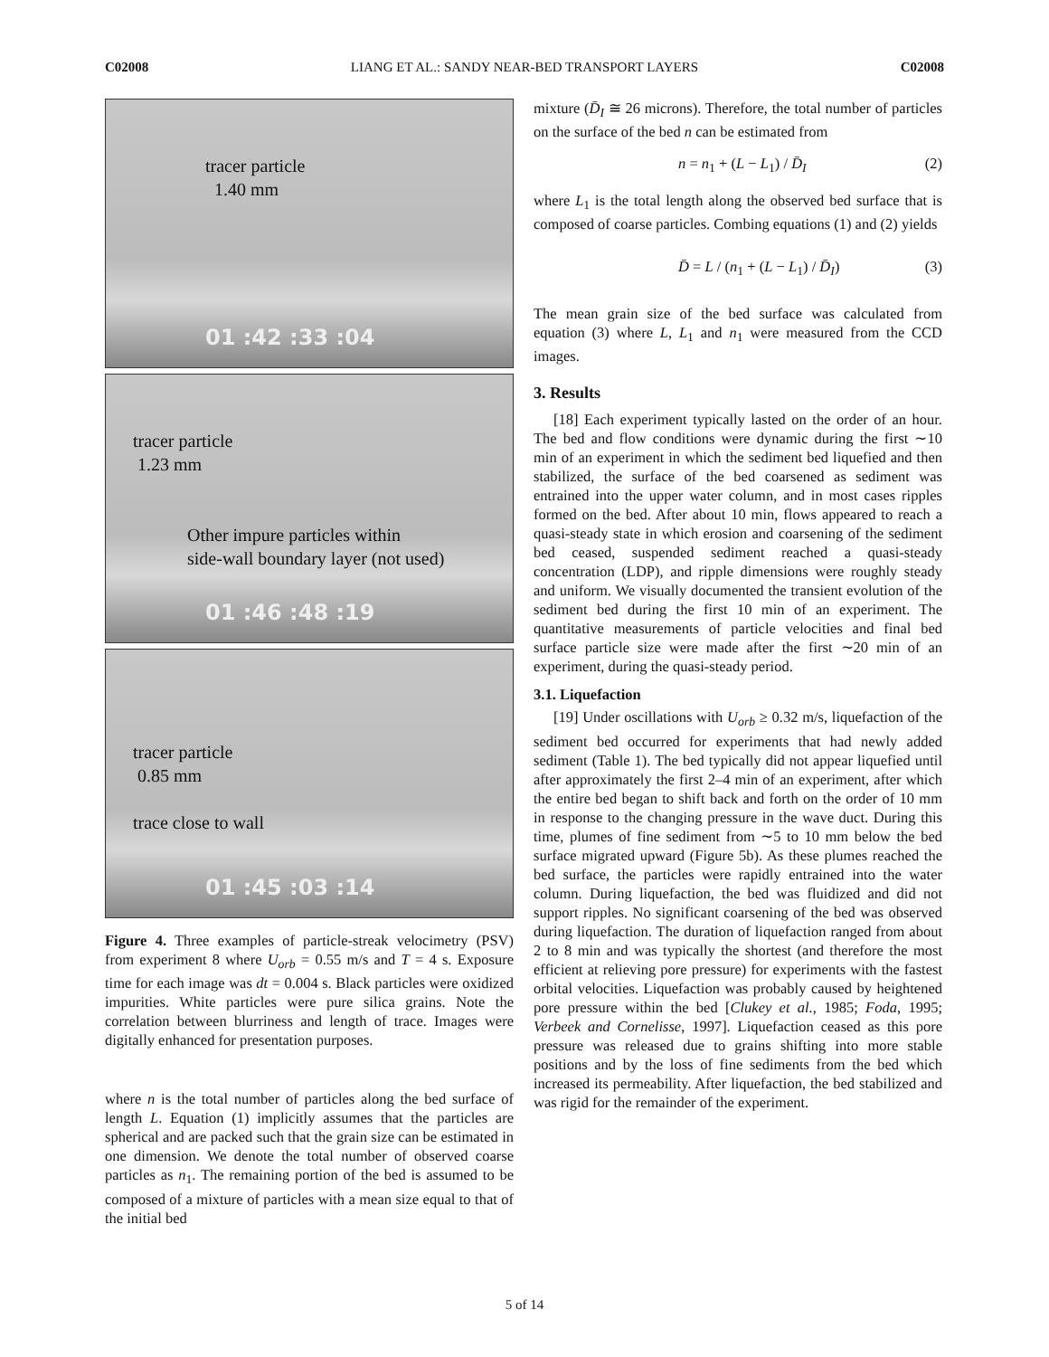C02008 LIANG ET AL.: SANDY NEAR-BED TRANSPORT LAYERS C02008
tracer particle
1.40 mm
01 :42 :33 :04
tracer particle
1.23 mm
Other impure particles within
side-wall boundary layer (not used)
01 :46 :48 :19
tracer particle
0.85 mm
trace close to wall
01 :45 :03 :14
Figure 4. Three examples of particle-streak velocimetry (PSV) from experiment 8 where U<sub>orb</sub> = 0.55 m/s and T = 4 s. Exposure time for each image was dt = 0.004 s. Black particles were oxidized impurities. White particles were pure silica grains. Note the correlation between blurriness and length of trace. Images were digitally enhanced for presentation purposes.
where n is the total number of particles along the bed surface of length L. Equation (1) implicitly assumes that the particles are spherical and are packed such that the grain size can be estimated in one dimension. We denote the total number of observed coarse particles as n<sub>1</sub>. The remaining portion of the bed is assumed to be composed of a mixture of particles with a mean size equal to that of the initial bed
mixture (D̄<sub>I</sub> ≅ 26 microns). Therefore, the total number of particles on the surface of the bed n can be estimated from
n = n<sub>1</sub> + (L − L<sub>1</sub>) / D̄<sub>I</sub> (2)
where L<sub>1</sub> is the total length along the observed bed surface that is composed of coarse particles. Combing equations (1) and (2) yields
D̄ = L / (n<sub>1</sub> + (L − L<sub>1</sub>) / D̄<sub>I</sub>) (3)
The mean grain size of the bed surface was calculated from equation (3) where L, L<sub>1</sub> and n<sub>1</sub> were measured from the CCD images.
3. Results
[18] Each experiment typically lasted on the order of an hour. The bed and flow conditions were dynamic during the first ∼10 min of an experiment in which the sediment bed liquefied and then stabilized, the surface of the bed coarsened as sediment was entrained into the upper water column, and in most cases ripples formed on the bed. After about 10 min, flows appeared to reach a quasi-steady state in which erosion and coarsening of the sediment bed ceased, suspended sediment reached a quasi-steady concentration (LDP), and ripple dimensions were roughly steady and uniform. We visually documented the transient evolution of the sediment bed during the first 10 min of an experiment. The quantitative measurements of particle velocities and final bed surface particle size were made after the first ∼20 min of an experiment, during the quasi-steady period.
3.1. Liquefaction
[19] Under oscillations with U<sub>orb</sub> ≥ 0.32 m/s, liquefaction of the sediment bed occurred for experiments that had newly added sediment (Table 1). The bed typically did not appear liquefied until after approximately the first 2–4 min of an experiment, after which the entire bed began to shift back and forth on the order of 10 mm in response to the changing pressure in the wave duct. During this time, plumes of fine sediment from ∼5 to 10 mm below the bed surface migrated upward (Figure 5b). As these plumes reached the bed surface, the particles were rapidly entrained into the water column. During liquefaction, the bed was fluidized and did not support ripples. No significant coarsening of the bed was observed during liquefaction. The duration of liquefaction ranged from about 2 to 8 min and was typically the shortest (and therefore the most efficient at relieving pore pressure) for experiments with the fastest orbital velocities. Liquefaction was probably caused by heightened pore pressure within the bed [Clukey et al., 1985; Foda, 1995; Verbeek and Cornelisse, 1997]. Liquefaction ceased as this pore pressure was released due to grains shifting into more stable positions and by the loss of fine sediments from the bed which increased its permeability. After liquefaction, the bed stabilized and was rigid for the remainder of the experiment.
5 of 14